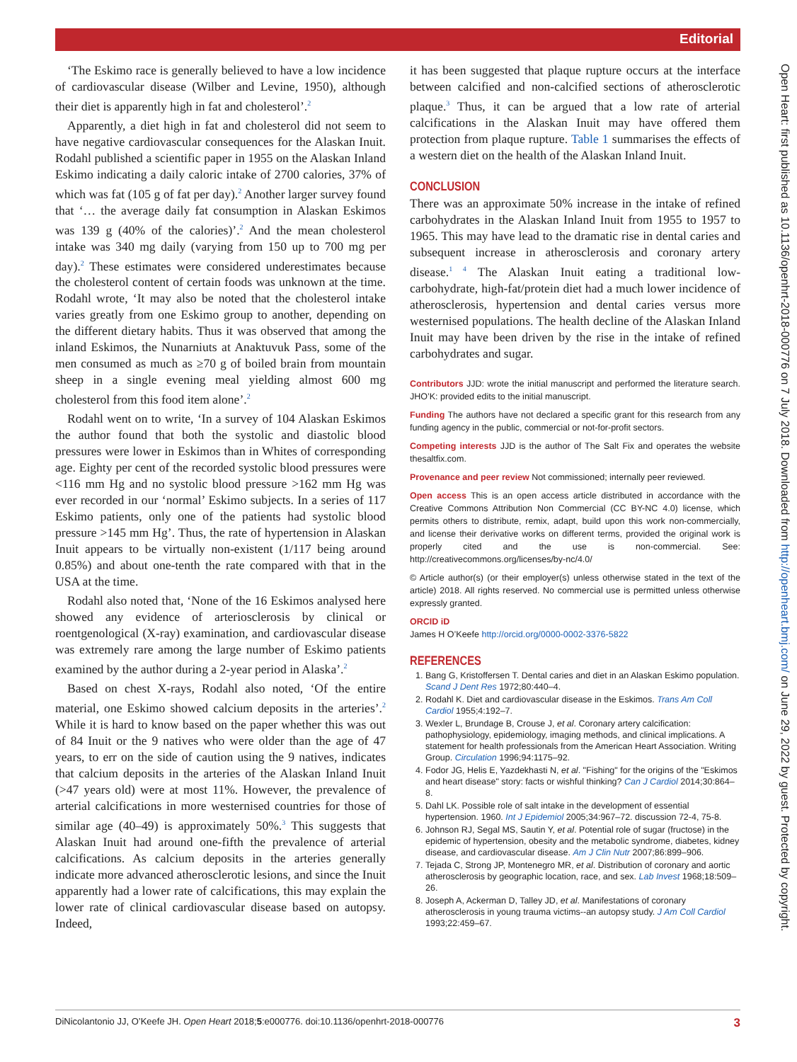Editorial
‘The Eskimo race is generally believed to have a low incidence of cardiovascular disease (Wilber and Levine, 1950), although their diet is apparently high in fat and cholesterol’.<sup>2</sup>
Apparently, a diet high in fat and cholesterol did not seem to have negative cardiovascular consequences for the Alaskan Inuit. Rodahl published a scientific paper in 1955 on the Alaskan Inland Eskimo indicating a daily caloric intake of 2700 calories, 37% of which was fat (105 g of fat per day).<sup>2</sup> Another larger survey found that ‘… the average daily fat consumption in Alaskan Eskimos was 139 g (40% of the calories)’.<sup>2</sup> And the mean cholesterol intake was 340 mg daily (varying from 150 up to 700 mg per day).<sup>2</sup> These estimates were considered underestimates because the cholesterol content of certain foods was unknown at the time. Rodahl wrote, ‘It may also be noted that the cholesterol intake varies greatly from one Eskimo group to another, depending on the different dietary habits. Thus it was observed that among the inland Eskimos, the Nunarniuts at Anaktuvuk Pass, some of the men consumed as much as ≥70 g of boiled brain from mountain sheep in a single evening meal yielding almost 600 mg cholesterol from this food item alone’.<sup>2</sup>
Rodahl went on to write, ‘In a survey of 104 Alaskan Eskimos the author found that both the systolic and diastolic blood pressures were lower in Eskimos than in Whites of corresponding age. Eighty per cent of the recorded systolic blood pressures were <116 mm Hg and no systolic blood pressure >162 mm Hg was ever recorded in our ‘normal’ Eskimo subjects. In a series of 117 Eskimo patients, only one of the patients had systolic blood pressure >145 mm Hg’. Thus, the rate of hypertension in Alaskan Inuit appears to be virtually non-existent (1/117 being around 0.85%) and about one-tenth the rate compared with that in the USA at the time.
Rodahl also noted that, ‘None of the 16 Eskimos analysed here showed any evidence of arteriosclerosis by clinical or roentgenological (X-ray) examination, and cardiovascular disease was extremely rare among the large number of Eskimo patients examined by the author during a 2-year period in Alaska’.<sup>2</sup>
Based on chest X-rays, Rodahl also noted, ‘Of the entire material, one Eskimo showed calcium deposits in the arteries’.<sup>2</sup> While it is hard to know based on the paper whether this was out of 84 Inuit or the 9 natives who were older than the age of 47 years, to err on the side of caution using the 9 natives, indicates that calcium deposits in the arteries of the Alaskan Inland Inuit (>47 years old) were at most 11%. However, the prevalence of arterial calcifications in more westernised countries for those of similar age (40–49) is approximately 50%.<sup>3</sup> This suggests that Alaskan Inuit had around one-fifth the prevalence of arterial calcifications. As calcium deposits in the arteries generally indicate more advanced atherosclerotic lesions, and since the Inuit apparently had a lower rate of calcifications, this may explain the lower rate of clinical cardiovascular disease based on autopsy. Indeed,
it has been suggested that plaque rupture occurs at the interface between calcified and non-calcified sections of atherosclerotic plaque.<sup>3</sup> Thus, it can be argued that a low rate of arterial calcifications in the Alaskan Inuit may have offered them protection from plaque rupture. Table 1 summarises the effects of a western diet on the health of the Alaskan Inland Inuit.
CONCLUSION
There was an approximate 50% increase in the intake of refined carbohydrates in the Alaskan Inland Inuit from 1955 to 1957 to 1965. This may have lead to the dramatic rise in dental caries and subsequent increase in atherosclerosis and coronary artery disease.<sup>1 4</sup> The Alaskan Inuit eating a traditional low-carbohydrate, high-fat/protein diet had a much lower incidence of atherosclerosis, hypertension and dental caries versus more westernised populations. The health decline of the Alaskan Inland Inuit may have been driven by the rise in the intake of refined carbohydrates and sugar.
Contributors JJD: wrote the initial manuscript and performed the literature search. JHO’K: provided edits to the initial manuscript.
Funding The authors have not declared a specific grant for this research from any funding agency in the public, commercial or not-for-profit sectors.
Competing interests JJD is the author of The Salt Fix and operates the website thesaltfix.com.
Provenance and peer review Not commissioned; internally peer reviewed.
Open access This is an open access article distributed in accordance with the Creative Commons Attribution Non Commercial (CC BY-NC 4.0) license, which permits others to distribute, remix, adapt, build upon this work non-commercially, and license their derivative works on different terms, provided the original work is properly cited and the use is non-commercial. See: http://creativecommons.org/licenses/by-nc/4.0/
© Article author(s) (or their employer(s) unless otherwise stated in the text of the article) 2018. All rights reserved. No commercial use is permitted unless otherwise expressly granted.
ORCID iD
James H O’Keefe http://orcid.org/0000-0002-3376-5822
REFERENCES
1. Bang G, Kristoffersen T. Dental caries and diet in an Alaskan Eskimo population. Scand J Dent Res 1972;80:440–4.
2. Rodahl K. Diet and cardiovascular disease in the Eskimos. Trans Am Coll Cardiol 1955;4:192–7.
3. Wexler L, Brundage B, Crouse J, et al. Coronary artery calcification: pathophysiology, epidemiology, imaging methods, and clinical implications. A statement for health professionals from the American Heart Association. Writing Group. Circulation 1996;94:1175–92.
4. Fodor JG, Helis E, Yazdekhasti N, et al. "Fishing" for the origins of the "Eskimos and heart disease" story: facts or wishful thinking? Can J Cardiol 2014;30:864–8.
5. Dahl LK. Possible role of salt intake in the development of essential hypertension. 1960. Int J Epidemiol 2005;34:967–72. discussion 72-4, 75-8.
6. Johnson RJ, Segal MS, Sautin Y, et al. Potential role of sugar (fructose) in the epidemic of hypertension, obesity and the metabolic syndrome, diabetes, kidney disease, and cardiovascular disease. Am J Clin Nutr 2007;86:899–906.
7. Tejada C, Strong JP, Montenegro MR, et al. Distribution of coronary and aortic atherosclerosis by geographic location, race, and sex. Lab Invest 1968;18:509–26.
8. Joseph A, Ackerman D, Talley JD, et al. Manifestations of coronary atherosclerosis in young trauma victims--an autopsy study. J Am Coll Cardiol 1993;22:459–67.
Open Heart: first published as 10.1136/openhrt-2018-000776 on 7 July 2018. Downloaded from http://openheart.bmj.com/ on June 29, 2022 by guest. Protected by copyright.
DiNicolantonio JJ, O’Keefe JH. Open Heart 2018;5:e000776. doi:10.1136/openhrt-2018-000776 3